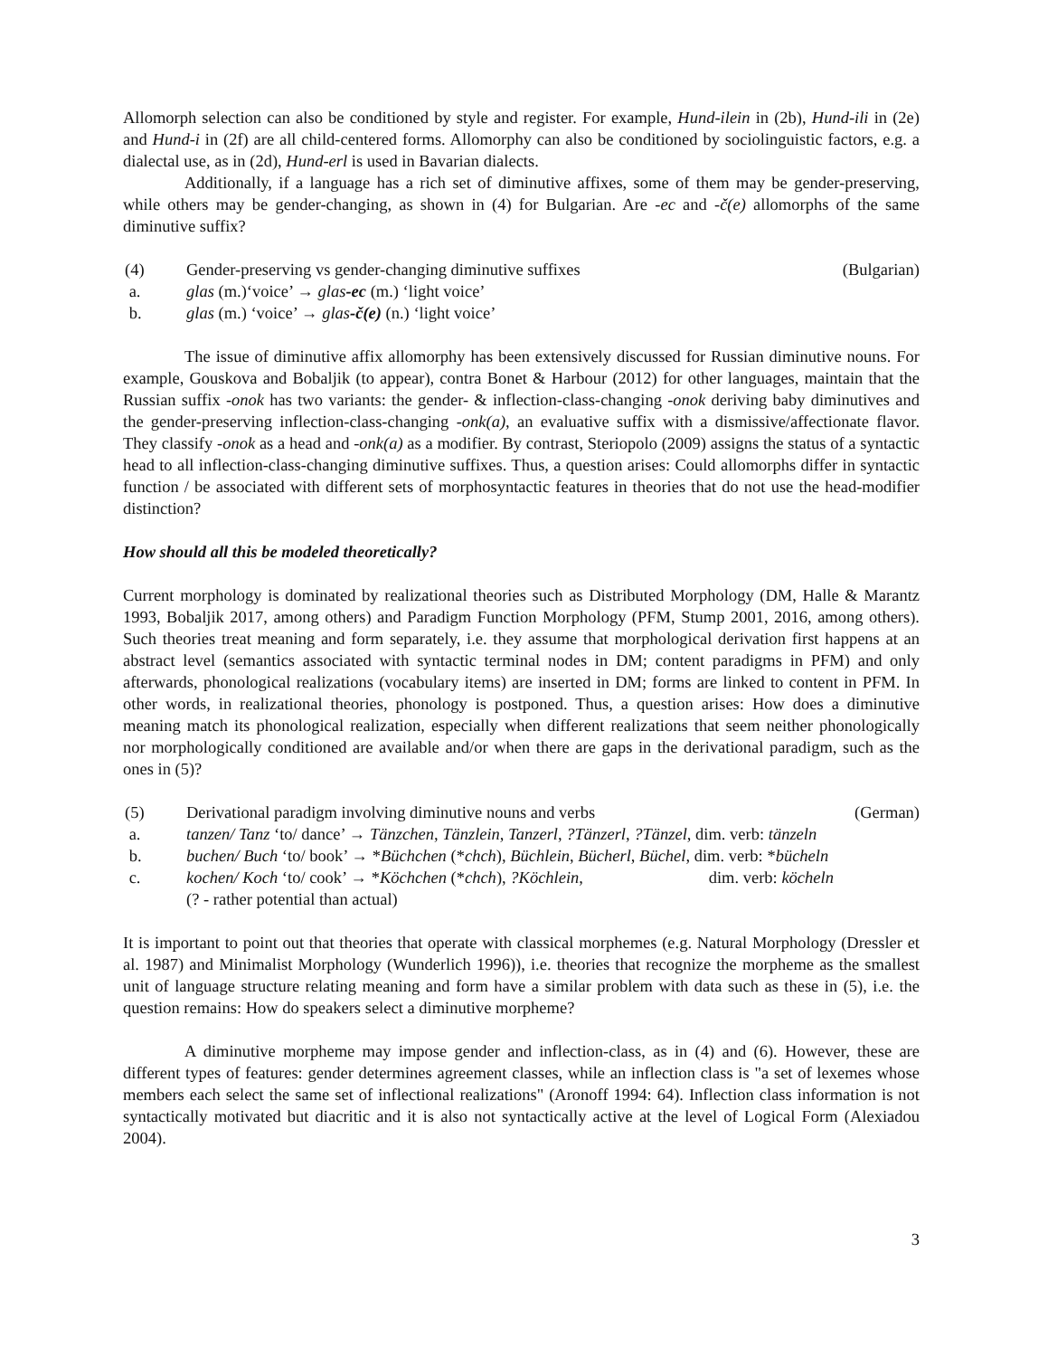Allomorph selection can also be conditioned by style and register. For example, Hund-ilein in (2b), Hund-ili in (2e) and Hund-i in (2f) are all child-centered forms. Allomorphy can also be conditioned by sociolinguistic factors, e.g. a dialectal use, as in (2d), Hund-erl is used in Bavarian dialects.
Additionally, if a language has a rich set of diminutive affixes, some of them may be gender-preserving, while others may be gender-changing, as shown in (4) for Bulgarian. Are -ec and -č(e) allomorphs of the same diminutive suffix?
(4) Gender-preserving vs gender-changing diminutive suffixes (Bulgarian)
a. glas (m.)‘voice’ → glas-ec (m.) ‘light voice’
b. glas (m.) ‘voice’ → glas-č(e) (n.) ‘light voice’
The issue of diminutive affix allomorphy has been extensively discussed for Russian diminutive nouns. For example, Gouskova and Bobaljik (to appear), contra Bonet & Harbour (2012) for other languages, maintain that the Russian suffix -onok has two variants: the gender- & inflection-class-changing -onok deriving baby diminutives and the gender-preserving inflection-class-changing -onk(a), an evaluative suffix with a dismissive/affectionate flavor. They classify -onok as a head and -onk(a) as a modifier. By contrast, Steriopolo (2009) assigns the status of a syntactic head to all inflection-class-changing diminutive suffixes. Thus, a question arises: Could allomorphs differ in syntactic function / be associated with different sets of morphosyntactic features in theories that do not use the head-modifier distinction?
How should all this be modeled theoretically?
Current morphology is dominated by realizational theories such as Distributed Morphology (DM, Halle & Marantz 1993, Bobaljik 2017, among others) and Paradigm Function Morphology (PFM, Stump 2001, 2016, among others). Such theories treat meaning and form separately, i.e. they assume that morphological derivation first happens at an abstract level (semantics associated with syntactic terminal nodes in DM; content paradigms in PFM) and only afterwards, phonological realizations (vocabulary items) are inserted in DM; forms are linked to content in PFM. In other words, in realizational theories, phonology is postponed. Thus, a question arises: How does a diminutive meaning match its phonological realization, especially when different realizations that seem neither phonologically nor morphologically conditioned are available and/or when there are gaps in the derivational paradigm, such as the ones in (5)?
(5) Derivational paradigm involving diminutive nouns and verbs (German)
a. tanzen/ Tanz ‘to/ dance’ → Tänzchen, Tänzlein, Tanzerl, ?Tänzerl, ?Tänzel, dim. verb: tänzeln
b. buchen/ Buch ‘to/ book’ → *Büchchen (*chch), Büchlein, Bücherl, Büchel, dim. verb: *bücheln
c. kochen/ Koch ‘to/ cook’ → *Köchchen (*chch), ?Köchlein, dim. verb: köcheln
(? - rather potential than actual)
It is important to point out that theories that operate with classical morphemes (e.g. Natural Morphology (Dressler et al. 1987) and Minimalist Morphology (Wunderlich 1996)), i.e. theories that recognize the morpheme as the smallest unit of language structure relating meaning and form have a similar problem with data such as these in (5), i.e. the question remains: How do speakers select a diminutive morpheme?
A diminutive morpheme may impose gender and inflection-class, as in (4) and (6). However, these are different types of features: gender determines agreement classes, while an inflection class is "a set of lexemes whose members each select the same set of inflectional realizations" (Aronoff 1994: 64). Inflection class information is not syntactically motivated but diacritic and it is also not syntactically active at the level of Logical Form (Alexiadou 2004).
3